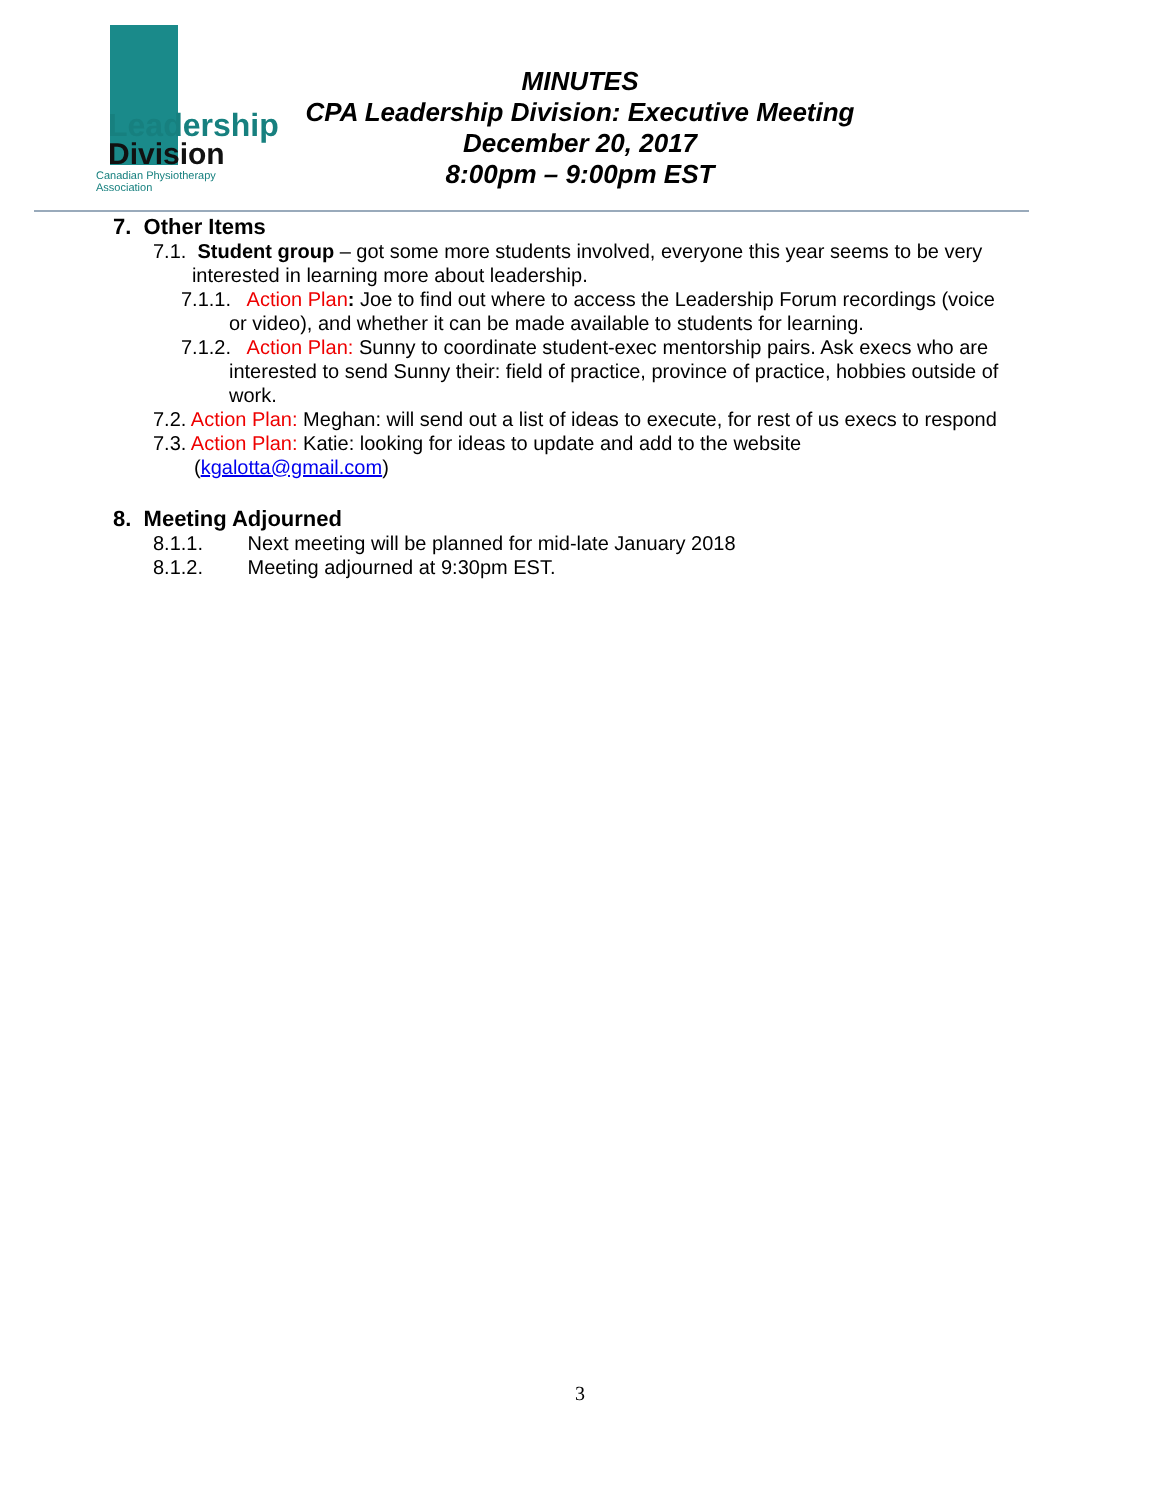Leadership
Division
Canadian Physiotherapy Association
MINUTES
CPA Leadership Division: Executive Meeting
December 20, 2017
8:00pm – 9:00pm EST
7. Other Items
7.1. Student group – got some more students involved, everyone this year seems to be very
interested in learning more about leadership.
7.1.1. Action Plan: Joe to find out where to access the Leadership Forum recordings (voice
or video), and whether it can be made available to students for learning.
7.1.2. Action Plan: Sunny to coordinate student-exec mentorship pairs. Ask execs who are
interested to send Sunny their: field of practice, province of practice, hobbies outside of
work.
7.2. Action Plan: Meghan: will send out a list of ideas to execute, for rest of us execs to respond
7.3. Action Plan: Katie: looking for ideas to update and add to the website
(kgalotta@gmail.com)
8. Meeting Adjourned
8.1.1. Next meeting will be planned for mid-late January 2018
8.1.2. Meeting adjourned at 9:30pm EST.
3